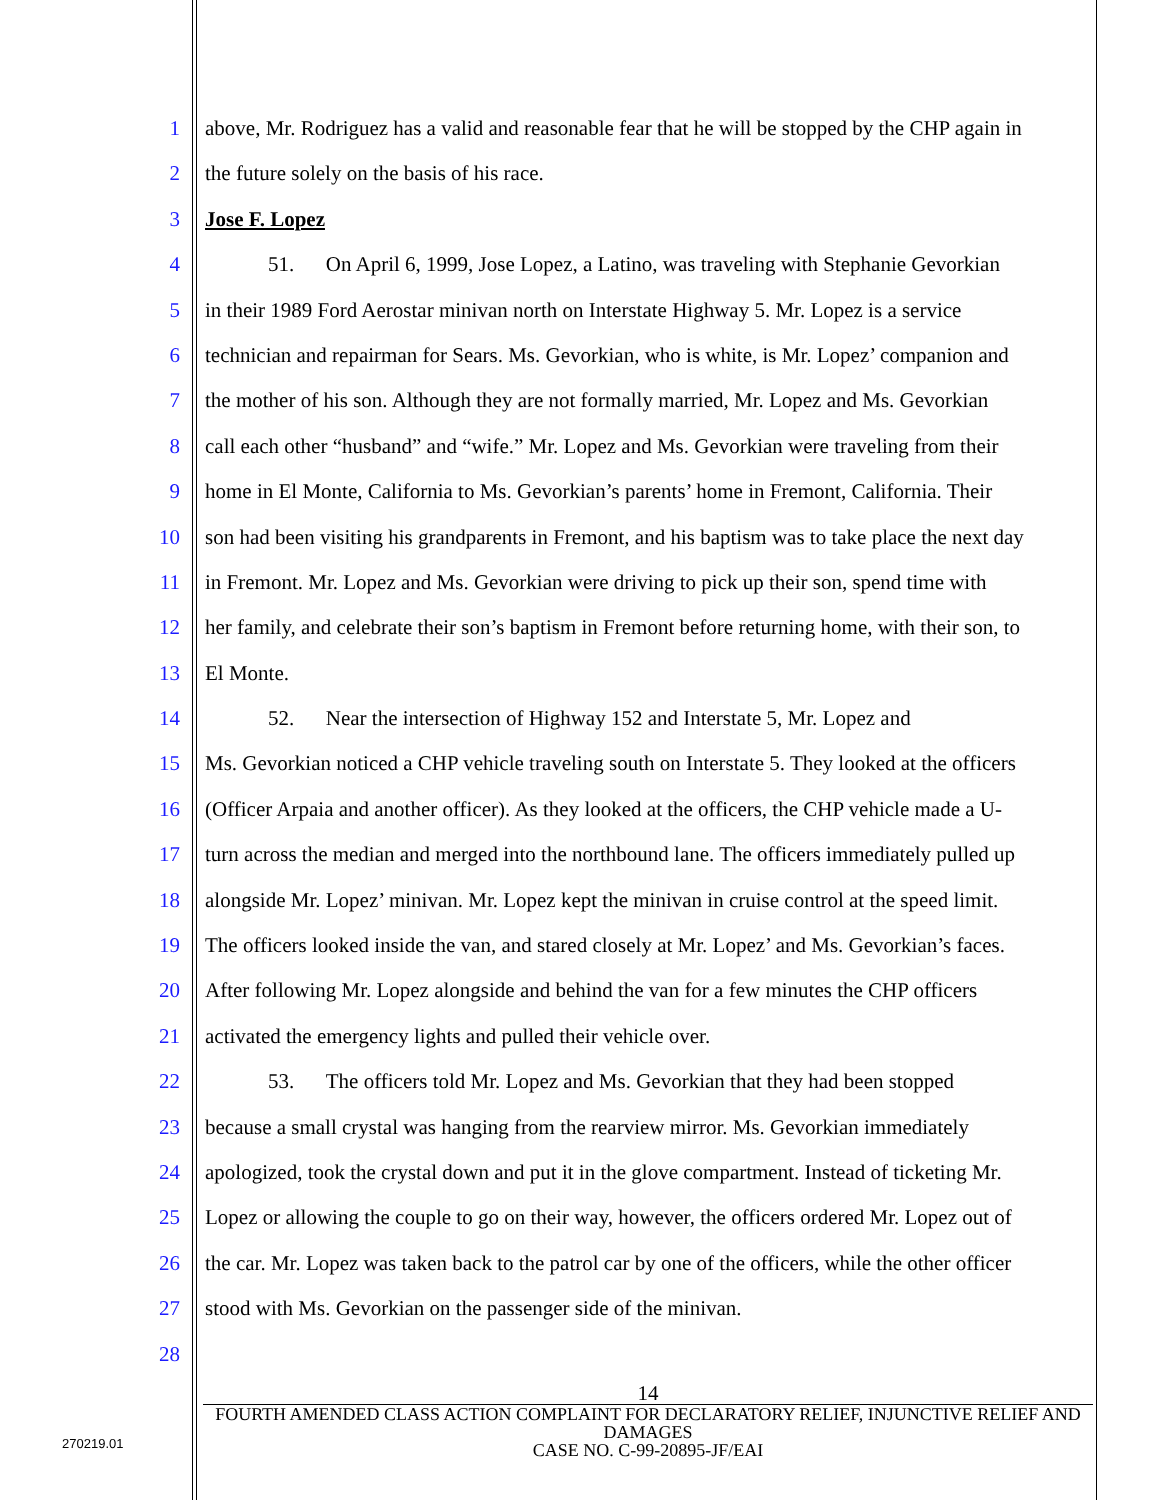1 above, Mr. Rodriguez has a valid and reasonable fear that he will be stopped by the CHP again in
2 the future solely on the basis of his race.
3 Jose F. Lopez
4   51.  On April 6, 1999, Jose Lopez, a Latino, was traveling with Stephanie Gevorkian
5 in their 1989 Ford Aerostar minivan north on Interstate Highway 5. Mr. Lopez is a service
6 technician and repairman for Sears. Ms. Gevorkian, who is white, is Mr. Lopez’ companion and
7 the mother of his son. Although they are not formally married, Mr. Lopez and Ms. Gevorkian
8 call each other “husband” and “wife.” Mr. Lopez and Ms. Gevorkian were traveling from their
9 home in El Monte, California to Ms. Gevorkian’s parents’ home in Fremont, California. Their
10 son had been visiting his grandparents in Fremont, and his baptism was to take place the next day
11 in Fremont. Mr. Lopez and Ms. Gevorkian were driving to pick up their son, spend time with
12 her family, and celebrate their son’s baptism in Fremont before returning home, with their son, to
13 El Monte.
14   52.  Near the intersection of Highway 152 and Interstate 5, Mr. Lopez and
15 Ms. Gevorkian noticed a CHP vehicle traveling south on Interstate 5. They looked at the officers
16 (Officer Arpaia and another officer). As they looked at the officers, the CHP vehicle made a U-
17 turn across the median and merged into the northbound lane. The officers immediately pulled up
18 alongside Mr. Lopez’ minivan. Mr. Lopez kept the minivan in cruise control at the speed limit.
19 The officers looked inside the van, and stared closely at Mr. Lopez’ and Ms. Gevorkian’s faces.
20 After following Mr. Lopez alongside and behind the van for a few minutes the CHP officers
21 activated the emergency lights and pulled their vehicle over.
22   53.  The officers told Mr. Lopez and Ms. Gevorkian that they had been stopped
23 because a small crystal was hanging from the rearview mirror. Ms. Gevorkian immediately
24 apologized, took the crystal down and put it in the glove compartment. Instead of ticketing Mr.
25 Lopez or allowing the couple to go on their way, however, the officers ordered Mr. Lopez out of
26 the car. Mr. Lopez was taken back to the patrol car by one of the officers, while the other officer
27 stood with Ms. Gevorkian on the passenger side of the minivan.
28
14
FOURTH AMENDED CLASS ACTION COMPLAINT FOR DECLARATORY RELIEF, INJUNCTIVE RELIEF AND DAMAGES
CASE NO. C-99-20895-JF/EAI
270219.01